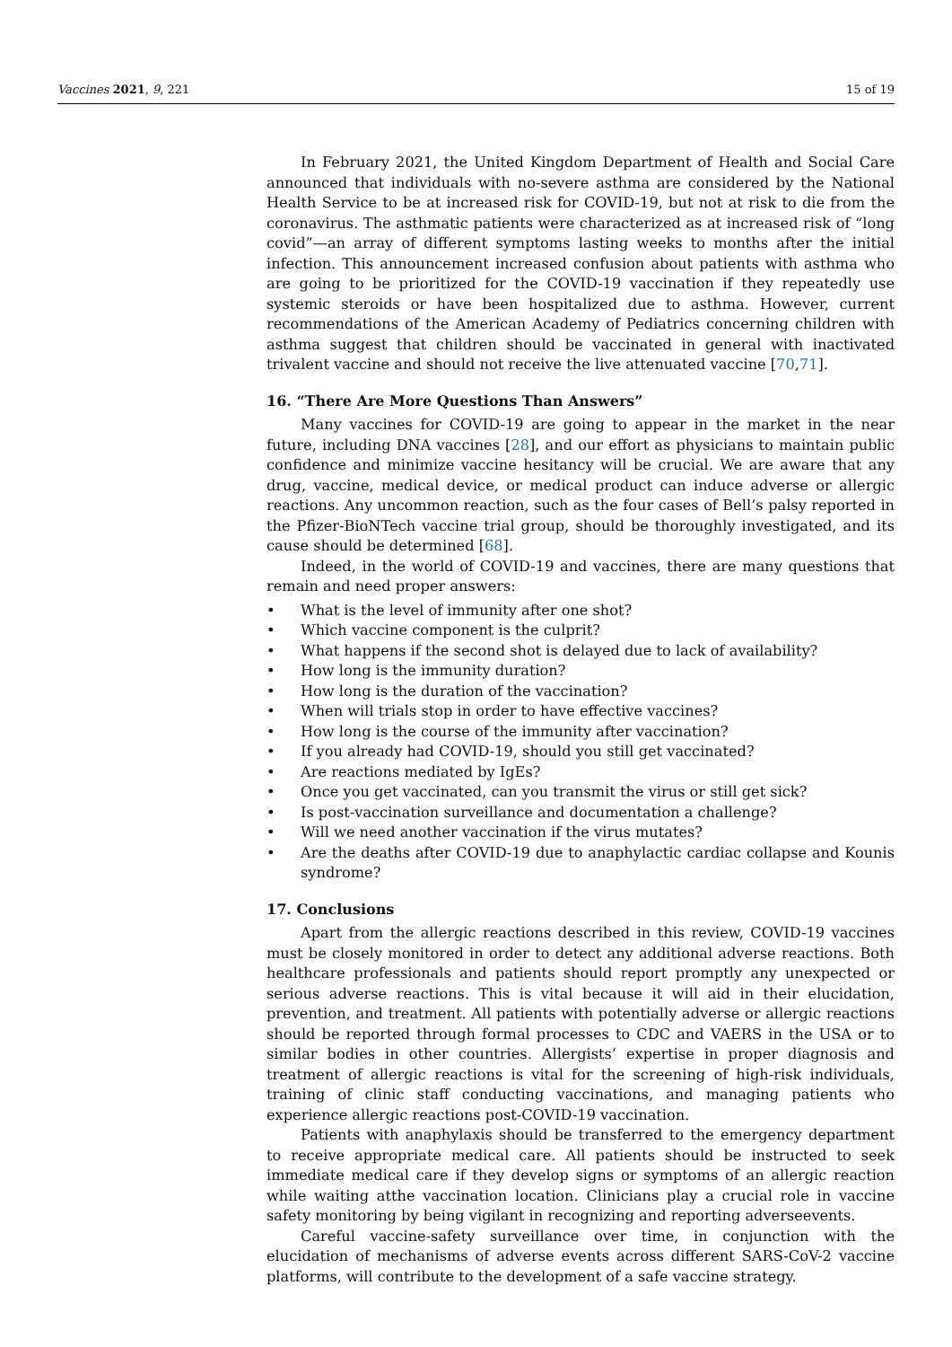Vaccines 2021, 9, 221 15 of 19
In February 2021, the United Kingdom Department of Health and Social Care announced that individuals with no-severe asthma are considered by the National Health Service to be at increased risk for COVID-19, but not at risk to die from the coronavirus. The asthmatic patients were characterized as at increased risk of “long covid”—an array of different symptoms lasting weeks to months after the initial infection. This announcement increased confusion about patients with asthma who are going to be prioritized for the COVID-19 vaccination if they repeatedly use systemic steroids or have been hospitalized due to asthma. However, current recommendations of the American Academy of Pediatrics concerning children with asthma suggest that children should be vaccinated in general with inactivated trivalent vaccine and should not receive the live attenuated vaccine [70,71].
16. “There Are More Questions Than Answers”
Many vaccines for COVID-19 are going to appear in the market in the near future, including DNA vaccines [28], and our effort as physicians to maintain public confidence and minimize vaccine hesitancy will be crucial. We are aware that any drug, vaccine, medical device, or medical product can induce adverse or allergic reactions. Any uncommon reaction, such as the four cases of Bell’s palsy reported in the Pfizer-BioNTech vaccine trial group, should be thoroughly investigated, and its cause should be determined [68].
Indeed, in the world of COVID-19 and vaccines, there are many questions that remain and need proper answers:
• What is the level of immunity after one shot?
• Which vaccine component is the culprit?
• What happens if the second shot is delayed due to lack of availability?
• How long is the immunity duration?
• How long is the duration of the vaccination?
• When will trials stop in order to have effective vaccines?
• How long is the course of the immunity after vaccination?
• If you already had COVID-19, should you still get vaccinated?
• Are reactions mediated by IgEs?
• Once you get vaccinated, can you transmit the virus or still get sick?
• Is post-vaccination surveillance and documentation a challenge?
• Will we need another vaccination if the virus mutates?
• Are the deaths after COVID-19 due to anaphylactic cardiac collapse and Kounis syndrome?
17. Conclusions
Apart from the allergic reactions described in this review, COVID-19 vaccines must be closely monitored in order to detect any additional adverse reactions. Both healthcare professionals and patients should report promptly any unexpected or serious adverse reactions. This is vital because it will aid in their elucidation, prevention, and treatment. All patients with potentially adverse or allergic reactions should be reported through formal processes to CDC and VAERS in the USA or to similar bodies in other countries. Allergists’ expertise in proper diagnosis and treatment of allergic reactions is vital for the screening of high-risk individuals, training of clinic staff conducting vaccinations, and managing patients who experience allergic reactions post-COVID-19 vaccination.
Patients with anaphylaxis should be transferred to the emergency department to receive appropriate medical care. All patients should be instructed to seek immediate medical care if they develop signs or symptoms of an allergic reaction while waiting atthe vaccination location. Clinicians play a crucial role in vaccine safety monitoring by being vigilant in recognizing and reporting adverseevents.
Careful vaccine-safety surveillance over time, in conjunction with the elucidation of mechanisms of adverse events across different SARS-CoV-2 vaccine platforms, will contribute to the development of a safe vaccine strategy.